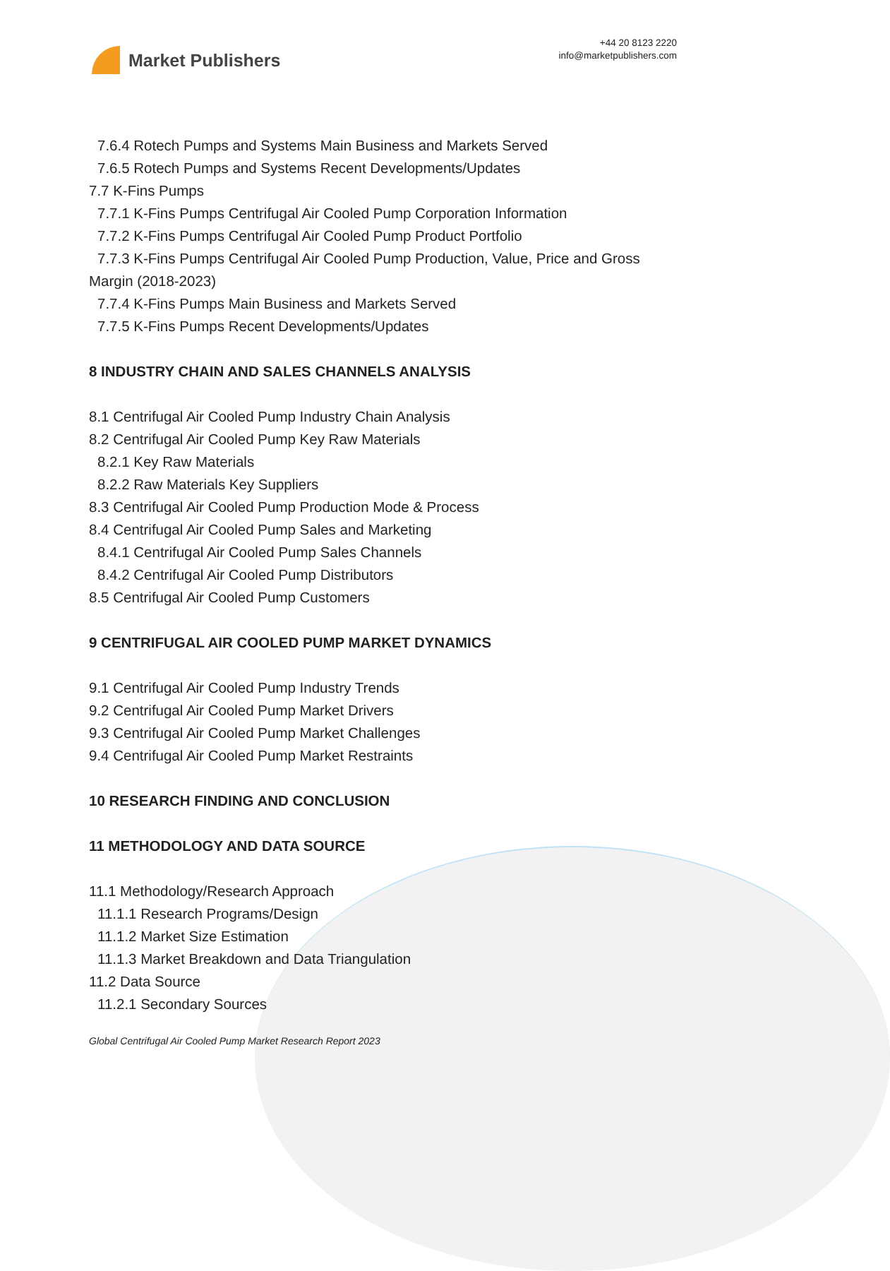Market Publishers
+44 20 8123 2220
info@marketpublishers.com
7.6.4 Rotech Pumps and Systems Main Business and Markets Served
7.6.5 Rotech Pumps and Systems Recent Developments/Updates
7.7 K-Fins Pumps
7.7.1 K-Fins Pumps Centrifugal Air Cooled Pump Corporation Information
7.7.2 K-Fins Pumps Centrifugal Air Cooled Pump Product Portfolio
7.7.3 K-Fins Pumps Centrifugal Air Cooled Pump Production, Value, Price and Gross Margin (2018-2023)
7.7.4 K-Fins Pumps Main Business and Markets Served
7.7.5 K-Fins Pumps Recent Developments/Updates
8 INDUSTRY CHAIN AND SALES CHANNELS ANALYSIS
8.1 Centrifugal Air Cooled Pump Industry Chain Analysis
8.2 Centrifugal Air Cooled Pump Key Raw Materials
8.2.1 Key Raw Materials
8.2.2 Raw Materials Key Suppliers
8.3 Centrifugal Air Cooled Pump Production Mode & Process
8.4 Centrifugal Air Cooled Pump Sales and Marketing
8.4.1 Centrifugal Air Cooled Pump Sales Channels
8.4.2 Centrifugal Air Cooled Pump Distributors
8.5 Centrifugal Air Cooled Pump Customers
9 CENTRIFUGAL AIR COOLED PUMP MARKET DYNAMICS
9.1 Centrifugal Air Cooled Pump Industry Trends
9.2 Centrifugal Air Cooled Pump Market Drivers
9.3 Centrifugal Air Cooled Pump Market Challenges
9.4 Centrifugal Air Cooled Pump Market Restraints
10 RESEARCH FINDING AND CONCLUSION
11 METHODOLOGY AND DATA SOURCE
11.1 Methodology/Research Approach
11.1.1 Research Programs/Design
11.1.2 Market Size Estimation
11.1.3 Market Breakdown and Data Triangulation
11.2 Data Source
11.2.1 Secondary Sources
Global Centrifugal Air Cooled Pump Market Research Report 2023